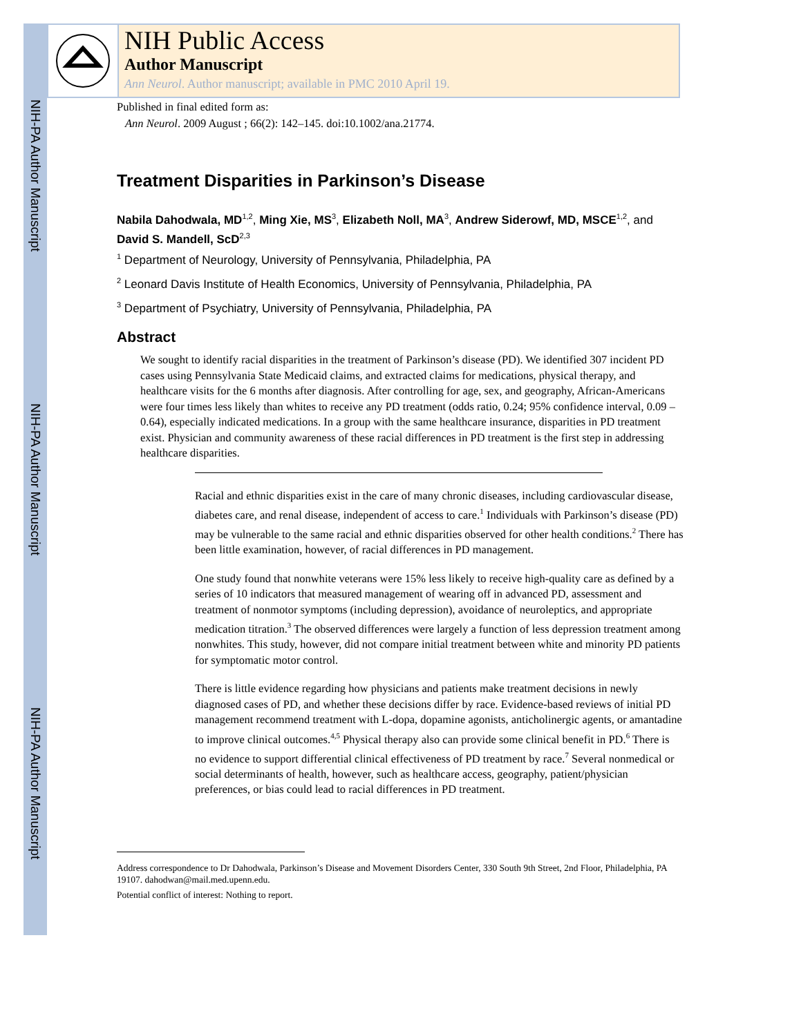NIH-PA Author Manuscript
NIH-PA Author Manuscript
NIH-PA Author Manuscript
NIH Public Access
Author Manuscript
Ann Neurol. Author manuscript; available in PMC 2010 April 19.
Published in final edited form as:
Ann Neurol. 2009 August ; 66(2): 142–145. doi:10.1002/ana.21774.
Treatment Disparities in Parkinson’s Disease
Nabila Dahodwala, MD<sup>1,2</sup>, Ming Xie, MS<sup>3</sup>, Elizabeth Noll, MA<sup>3</sup>, Andrew Siderowf, MD, MSCE<sup>1,2</sup>, and David S. Mandell, ScD<sup>2,3</sup>
<sup>1</sup> Department of Neurology, University of Pennsylvania, Philadelphia, PA
<sup>2</sup> Leonard Davis Institute of Health Economics, University of Pennsylvania, Philadelphia, PA
<sup>3</sup> Department of Psychiatry, University of Pennsylvania, Philadelphia, PA
Abstract
We sought to identify racial disparities in the treatment of Parkinson’s disease (PD). We identified 307 incident PD cases using Pennsylvania State Medicaid claims, and extracted claims for medications, physical therapy, and healthcare visits for the 6 months after diagnosis. After controlling for age, sex, and geography, African-Americans were four times less likely than whites to receive any PD treatment (odds ratio, 0.24; 95% confidence interval, 0.09 – 0.64), especially indicated medications. In a group with the same healthcare insurance, disparities in PD treatment exist. Physician and community awareness of these racial differences in PD treatment is the first step in addressing healthcare disparities.
Racial and ethnic disparities exist in the care of many chronic diseases, including cardiovascular disease, diabetes care, and renal disease, independent of access to care.<sup>1</sup> Individuals with Parkinson’s disease (PD) may be vulnerable to the same racial and ethnic disparities observed for other health conditions.<sup>2</sup> There has been little examination, however, of racial differences in PD management.
One study found that nonwhite veterans were 15% less likely to receive high-quality care as defined by a series of 10 indicators that measured management of wearing off in advanced PD, assessment and treatment of nonmotor symptoms (including depression), avoidance of neuroleptics, and appropriate medication titration.<sup>3</sup> The observed differences were largely a function of less depression treatment among nonwhites. This study, however, did not compare initial treatment between white and minority PD patients for symptomatic motor control.
There is little evidence regarding how physicians and patients make treatment decisions in newly diagnosed cases of PD, and whether these decisions differ by race. Evidence-based reviews of initial PD management recommend treatment with L-dopa, dopamine agonists, anticholinergic agents, or amantadine to improve clinical outcomes.<sup>4,5</sup> Physical therapy also can provide some clinical benefit in PD.<sup>6</sup> There is no evidence to support differential clinical effectiveness of PD treatment by race.<sup>7</sup> Several nonmedical or social determinants of health, however, such as healthcare access, geography, patient/physician preferences, or bias could lead to racial differences in PD treatment.
Address correspondence to Dr Dahodwala, Parkinson’s Disease and Movement Disorders Center, 330 South 9th Street, 2nd Floor, Philadelphia, PA 19107. dahodwan@mail.med.upenn.edu.
Potential conflict of interest: Nothing to report.